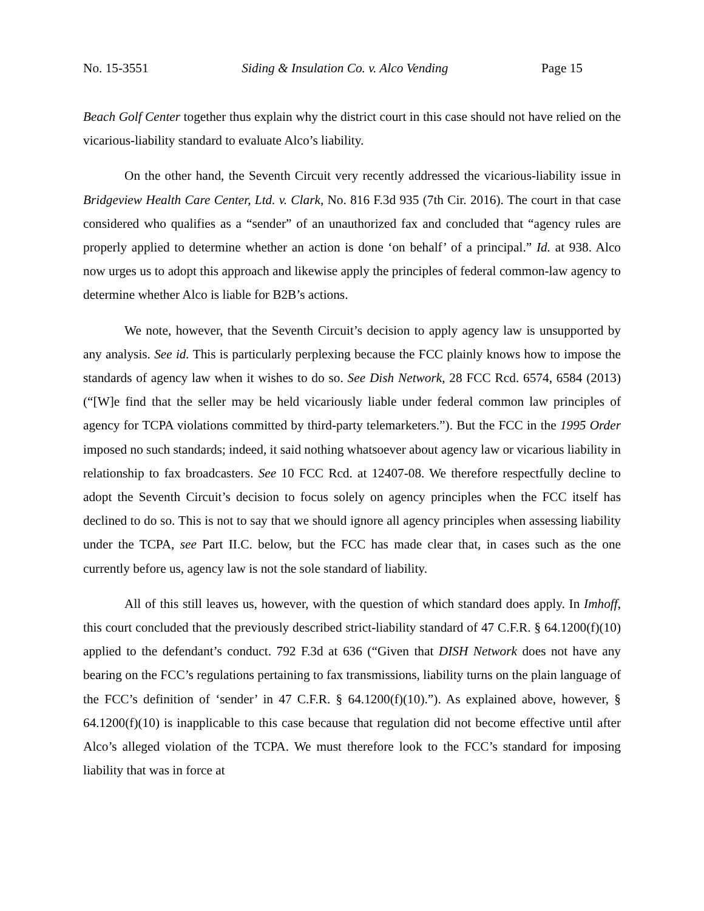No. 15-3551 Siding & Insulation Co. v. Alco Vending Page 15
Beach Golf Center together thus explain why the district court in this case should not have relied on the vicarious-liability standard to evaluate Alco’s liability.
On the other hand, the Seventh Circuit very recently addressed the vicarious-liability issue in Bridgeview Health Care Center, Ltd. v. Clark, No. 816 F.3d 935 (7th Cir. 2016). The court in that case considered who qualifies as a “sender” of an unauthorized fax and concluded that “agency rules are properly applied to determine whether an action is done ‘on behalf’ of a principal.” Id. at 938. Alco now urges us to adopt this approach and likewise apply the principles of federal common-law agency to determine whether Alco is liable for B2B’s actions.
We note, however, that the Seventh Circuit’s decision to apply agency law is unsupported by any analysis. See id. This is particularly perplexing because the FCC plainly knows how to impose the standards of agency law when it wishes to do so. See Dish Network, 28 FCC Rcd. 6574, 6584 (2013) (“[W]e find that the seller may be held vicariously liable under federal common law principles of agency for TCPA violations committed by third-party telemarketers.”). But the FCC in the 1995 Order imposed no such standards; indeed, it said nothing whatsoever about agency law or vicarious liability in relationship to fax broadcasters. See 10 FCC Rcd. at 12407-08. We therefore respectfully decline to adopt the Seventh Circuit’s decision to focus solely on agency principles when the FCC itself has declined to do so. This is not to say that we should ignore all agency principles when assessing liability under the TCPA, see Part II.C. below, but the FCC has made clear that, in cases such as the one currently before us, agency law is not the sole standard of liability.
All of this still leaves us, however, with the question of which standard does apply. In Imhoff, this court concluded that the previously described strict-liability standard of 47 C.F.R. § 64.1200(f)(10) applied to the defendant’s conduct. 792 F.3d at 636 (“Given that DISH Network does not have any bearing on the FCC’s regulations pertaining to fax transmissions, liability turns on the plain language of the FCC’s definition of ‘sender’ in 47 C.F.R. § 64.1200(f)(10).”). As explained above, however, § 64.1200(f)(10) is inapplicable to this case because that regulation did not become effective until after Alco’s alleged violation of the TCPA. We must therefore look to the FCC’s standard for imposing liability that was in force at